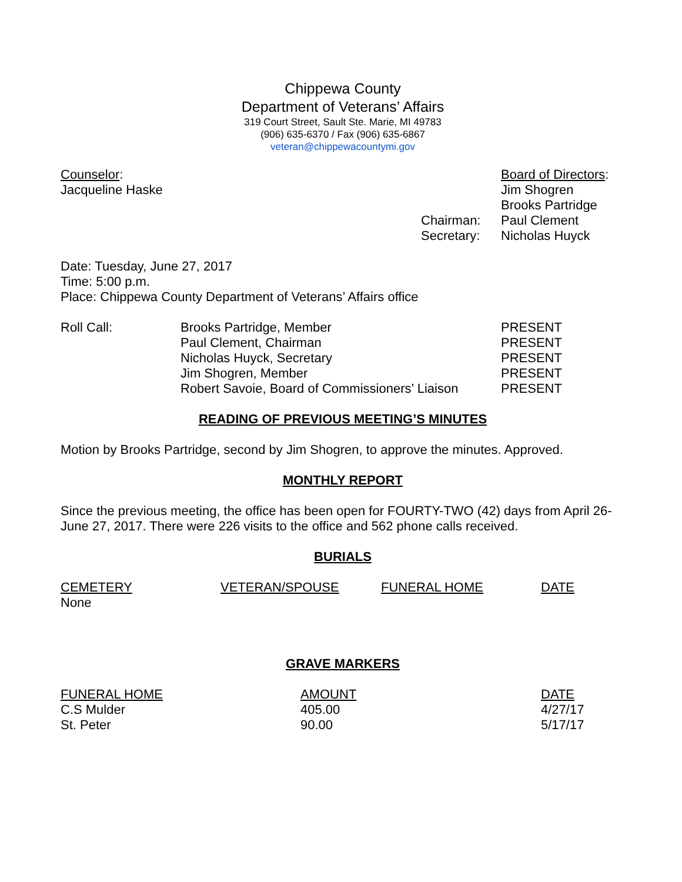Chippewa County
Department of Veterans’ Affairs
319 Court Street, Sault Ste. Marie, MI 49783
(906) 635-6370 / Fax (906) 635-6867
veteran@chippewacountymi.gov
| Counselor : | | Board of Directors : |
| Jacqueline Haske | | Jim Shogren |
| | | Brooks Partridge |
| | Chairman: | Paul Clement |
| | Secretary: | Nicholas Huyck |
Date: Tuesday, June 27, 2017
Time: 5:00 p.m.
Place: Chippewa County Department of Veterans’ Affairs office
| Roll Call: | Brooks Partridge, Member | PRESENT |
| | Paul Clement, Chairman | PRESENT |
| | Nicholas Huyck, Secretary | PRESENT |
| | Jim Shogren, Member | PRESENT |
| | Robert Savoie, Board of Commissioners’ Liaison | PRESENT |
READING OF PREVIOUS MEETING’S MINUTES
Motion by Brooks Partridge, second by Jim Shogren, to approve the minutes. Approved.
MONTHLY REPORT
Since the previous meeting, the office has been open for FOURTY-TWO (42) days from April 26- June 27, 2017. There were 226 visits to the office and 562 phone calls received.
BURIALS
| CEMETERY | VETERAN/SPOUSE | FUNERAL HOME | DATE |
| None | | | |
GRAVE MARKERS
| FUNERAL HOME | AMOUNT | DATE |
| C.S Mulder | 405.00 | 4/27/17 |
| St. Peter | 90.00 | 5/17/17 |